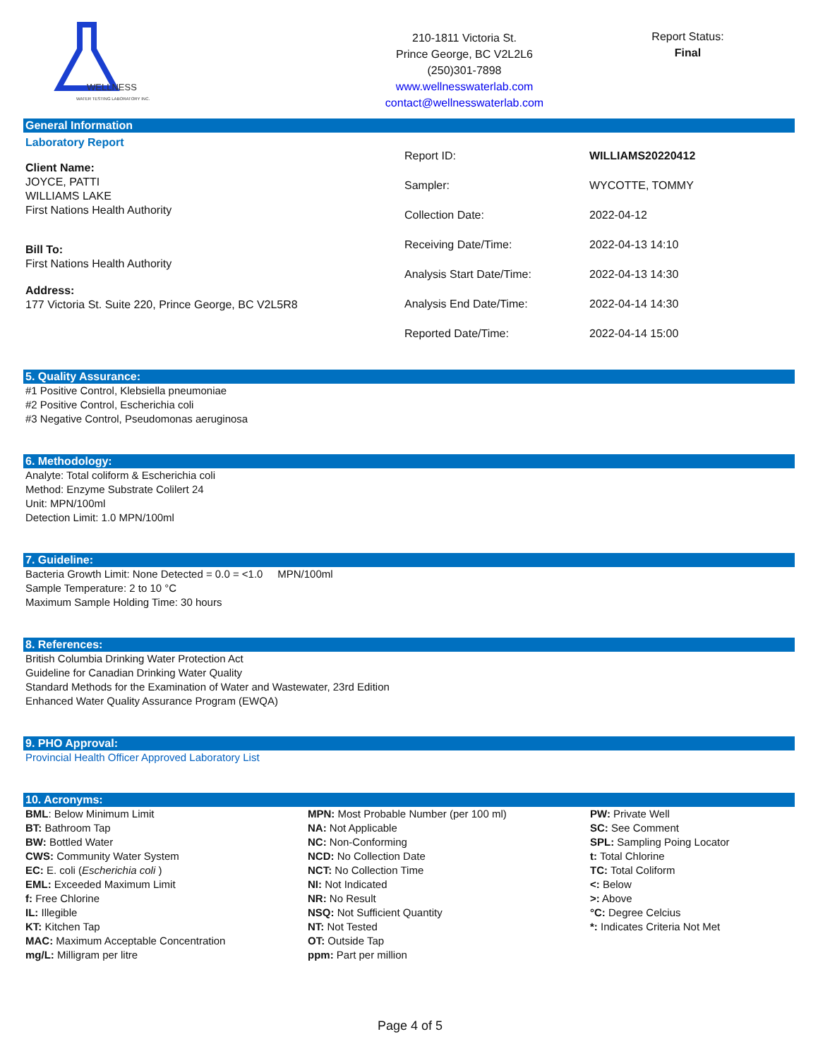WELLNESS
WATER TESTING LABORATORY INC.
210-1811 Victoria St.
Prince George, BC V2L2L6
(250)301-7898
www.wellnesswaterlab.com
contact@wellnesswaterlab.com
Report Status:
Final
General Information
Laboratory Report
Client Name:
JOYCE, PATTI
WILLIAMS LAKE
First Nations Health Authority
Bill To:
First Nations Health Authority
Address:
177 Victoria St. Suite 220, Prince George, BC V2L5R8
| Report ID: | WILLIAMS20220412 |
| Sampler: | WYCOTTE, TOMMY |
| Collection Date: | 2022-04-12 |
| Receiving Date/Time: | 2022-04-13 14:10 |
| Analysis Start Date/Time: | 2022-04-13 14:30 |
| Analysis End Date/Time: | 2022-04-14 14:30 |
| Reported Date/Time: | 2022-04-14 15:00 |
5. Quality Assurance:
#1 Positive Control, Klebsiella pneumoniae
#2 Positive Control, Escherichia coli
#3 Negative Control, Pseudomonas aeruginosa
6. Methodology:
Analyte: Total coliform & Escherichia coli
Method: Enzyme Substrate Colilert 24
Unit: MPN/100ml
Detection Limit: 1.0 MPN/100ml
7. Guideline:
Bacteria Growth Limit: None Detected = 0.0 = <1.0 MPN/100ml
Sample Temperature: 2 to 10 °C
Maximum Sample Holding Time: 30 hours
8. References:
British Columbia Drinking Water Protection Act
Guideline for Canadian Drinking Water Quality
Standard Methods for the Examination of Water and Wastewater, 23rd Edition
Enhanced Water Quality Assurance Program (EWQA)
9. PHO Approval:
Provincial Health Officer Approved Laboratory List
10. Acronyms:
BML: Below Minimum Limit
BT: Bathroom Tap
BW: Bottled Water
CWS: Community Water System
EC: E. coli (Escherichia coli )
EML: Exceeded Maximum Limit
f: Free Chlorine
IL: Illegible
KT: Kitchen Tap
MAC: Maximum Acceptable Concentration
mg/L: Milligram per litre
MPN: Most Probable Number (per 100 ml)
NA: Not Applicable
NC: Non-Conforming
NCD: No Collection Date
NCT: No Collection Time
NI: Not Indicated
NR: No Result
NSQ: Not Sufficient Quantity
NT: Not Tested
OT: Outside Tap
ppm: Part per million
PW: Private Well
SC: See Comment
SPL: Sampling Poing Locator
t: Total Chlorine
TC: Total Coliform
<: Below
>: Above
°C: Degree Celcius
*: Indicates Criteria Not Met
Page 4 of 5